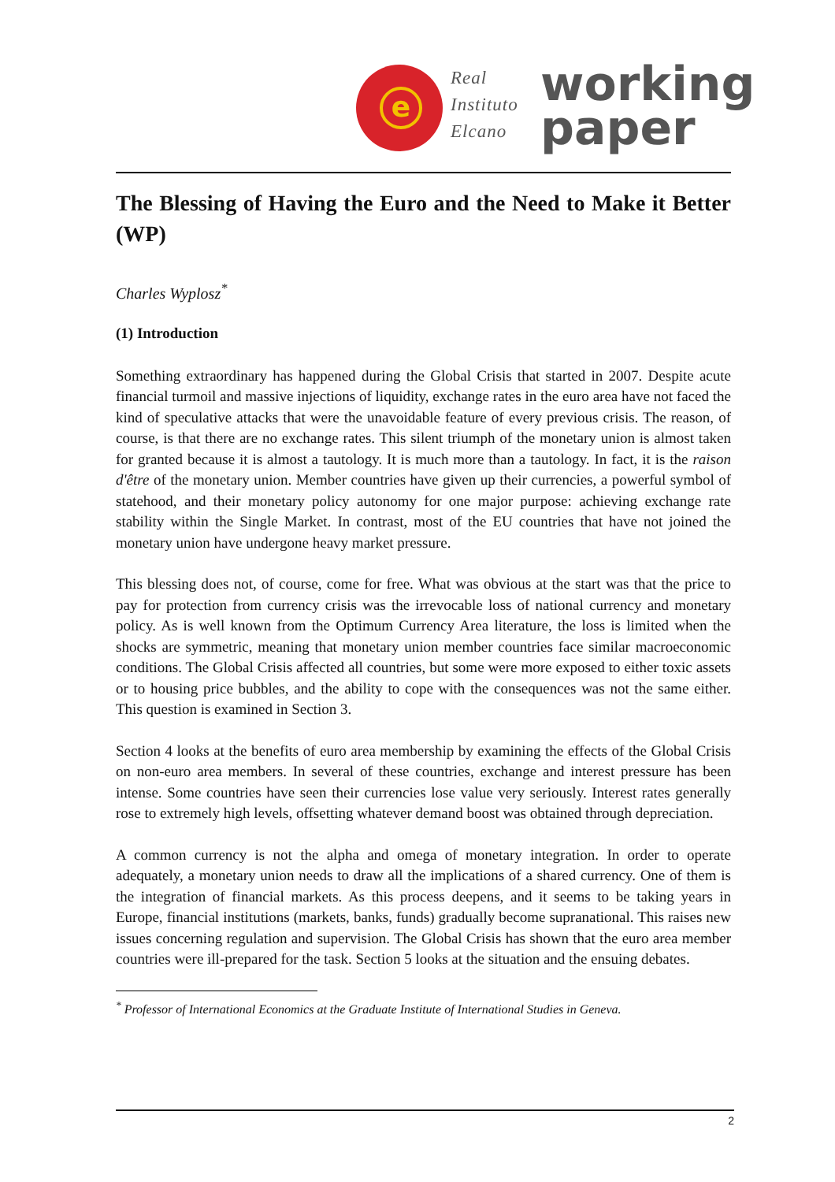e
Real
Instituto
Elcano
working
paper
The Blessing of Having the Euro and the Need to Make it Better (WP)
Charles Wyplosz<sup>*</sup>
(1) Introduction
Something extraordinary has happened during the Global Crisis that started in 2007. Despite acute financial turmoil and massive injections of liquidity, exchange rates in the euro area have not faced the kind of speculative attacks that were the unavoidable feature of every previous crisis. The reason, of course, is that there are no exchange rates. This silent triumph of the monetary union is almost taken for granted because it is almost a tautology. It is much more than a tautology. In fact, it is the raison d'être of the monetary union. Member countries have given up their currencies, a powerful symbol of statehood, and their monetary policy autonomy for one major purpose: achieving exchange rate stability within the Single Market. In contrast, most of the EU countries that have not joined the monetary union have undergone heavy market pressure.
This blessing does not, of course, come for free. What was obvious at the start was that the price to pay for protection from currency crisis was the irrevocable loss of national currency and monetary policy. As is well known from the Optimum Currency Area literature, the loss is limited when the shocks are symmetric, meaning that monetary union member countries face similar macroeconomic conditions. The Global Crisis affected all countries, but some were more exposed to either toxic assets or to housing price bubbles, and the ability to cope with the consequences was not the same either. This question is examined in Section 3.
Section 4 looks at the benefits of euro area membership by examining the effects of the Global Crisis on non-euro area members. In several of these countries, exchange and interest pressure has been intense. Some countries have seen their currencies lose value very seriously. Interest rates generally rose to extremely high levels, offsetting whatever demand boost was obtained through depreciation.
A common currency is not the alpha and omega of monetary integration. In order to operate adequately, a monetary union needs to draw all the implications of a shared currency. One of them is the integration of financial markets. As this process deepens, and it seems to be taking years in Europe, financial institutions (markets, banks, funds) gradually become supranational. This raises new issues concerning regulation and supervision. The Global Crisis has shown that the euro area member countries were ill-prepared for the task. Section 5 looks at the situation and the ensuing debates.
<sup>*</sup> Professor of International Economics at the Graduate Institute of International Studies in Geneva.
2